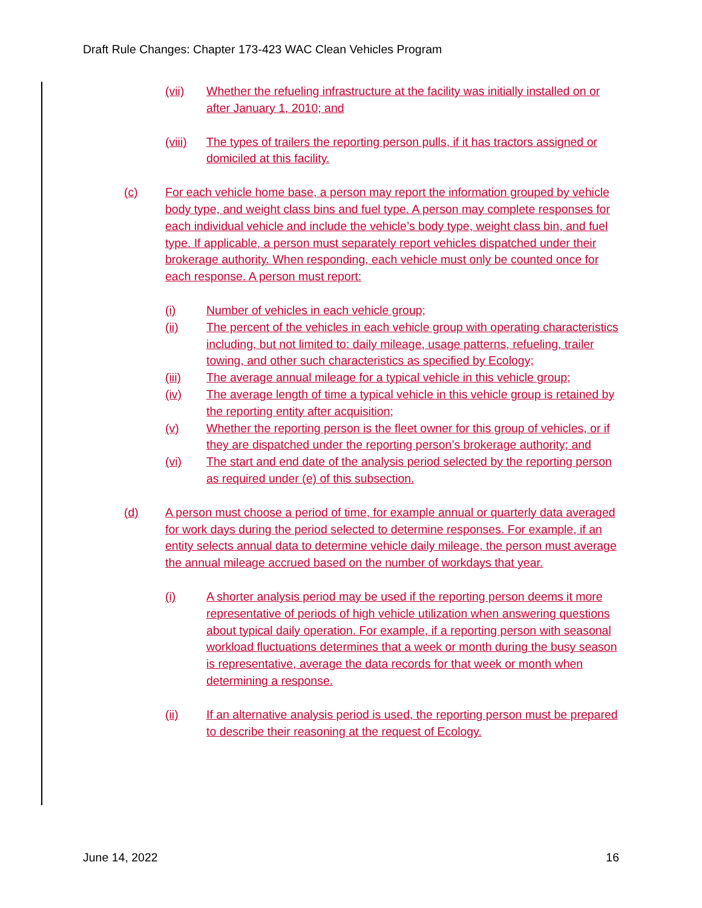Draft Rule Changes: Chapter 173-423 WAC Clean Vehicles Program
(vii) Whether the refueling infrastructure at the facility was initially installed on or after January 1, 2010; and
(viii) The types of trailers the reporting person pulls, if it has tractors assigned or domiciled at this facility.
(c) For each vehicle home base, a person may report the information grouped by vehicle body type, and weight class bins and fuel type. A person may complete responses for each individual vehicle and include the vehicle’s body type, weight class bin, and fuel type. If applicable, a person must separately report vehicles dispatched under their brokerage authority. When responding, each vehicle must only be counted once for each response. A person must report:
(i) Number of vehicles in each vehicle group;
(ii) The percent of the vehicles in each vehicle group with operating characteristics including, but not limited to: daily mileage, usage patterns, refueling, trailer towing, and other such characteristics as specified by Ecology;
(iii) The average annual mileage for a typical vehicle in this vehicle group;
(iv) The average length of time a typical vehicle in this vehicle group is retained by the reporting entity after acquisition;
(v) Whether the reporting person is the fleet owner for this group of vehicles, or if they are dispatched under the reporting person’s brokerage authority; and
(vi) The start and end date of the analysis period selected by the reporting person as required under (e) of this subsection.
(d) A person must choose a period of time, for example annual or quarterly data averaged for work days during the period selected to determine responses. For example, if an entity selects annual data to determine vehicle daily mileage, the person must average the annual mileage accrued based on the number of workdays that year.
(i) A shorter analysis period may be used if the reporting person deems it more representative of periods of high vehicle utilization when answering questions about typical daily operation. For example, if a reporting person with seasonal workload fluctuations determines that a week or month during the busy season is representative, average the data records for that week or month when determining a response.
(ii) If an alternative analysis period is used, the reporting person must be prepared to describe their reasoning at the request of Ecology.
June 14, 2022 16